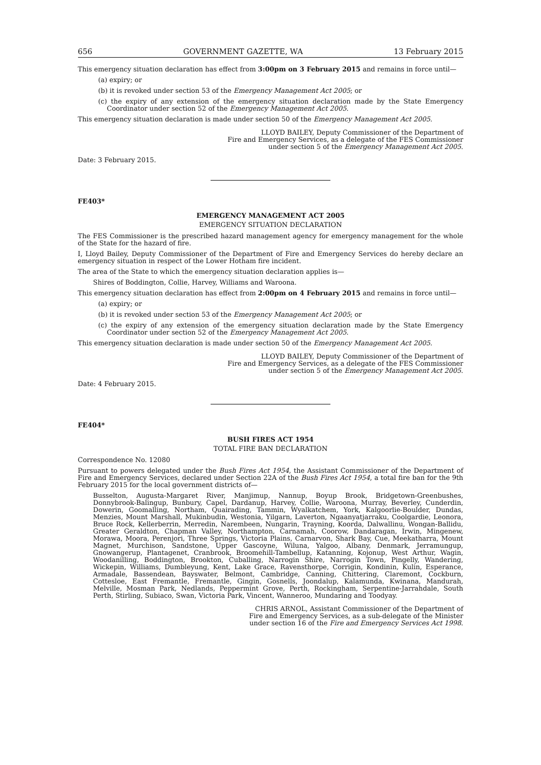656 GOVERNMENT GAZETTE, WA 13 February 2015
This emergency situation declaration has effect from 3:00pm on 3 February 2015 and remains in force until—
(a) expiry; or
(b) it is revoked under section 53 of the Emergency Management Act 2005; or
(c) the expiry of any extension of the emergency situation declaration made by the State Emergency Coordinator under section 52 of the Emergency Management Act 2005.
This emergency situation declaration is made under section 50 of the Emergency Management Act 2005.
LLOYD BAILEY, Deputy Commissioner of the Department of
Fire and Emergency Services, as a delegate of the FES Commissioner
under section 5 of the Emergency Management Act 2005.
Date: 3 February 2015.
FE403*
EMERGENCY MANAGEMENT ACT 2005
EMERGENCY SITUATION DECLARATION
The FES Commissioner is the prescribed hazard management agency for emergency management for the whole of the State for the hazard of fire.
I, Lloyd Bailey, Deputy Commissioner of the Department of Fire and Emergency Services do hereby declare an emergency situation in respect of the Lower Hotham fire incident.
The area of the State to which the emergency situation declaration applies is—
Shires of Boddington, Collie, Harvey, Williams and Waroona.
This emergency situation declaration has effect from 2:00pm on 4 February 2015 and remains in force until—
(a) expiry; or
(b) it is revoked under section 53 of the Emergency Management Act 2005; or
(c) the expiry of any extension of the emergency situation declaration made by the State Emergency Coordinator under section 52 of the Emergency Management Act 2005.
This emergency situation declaration is made under section 50 of the Emergency Management Act 2005.
LLOYD BAILEY, Deputy Commissioner of the Department of
Fire and Emergency Services, as a delegate of the FES Commissioner
under section 5 of the Emergency Management Act 2005.
Date: 4 February 2015.
FE404*
BUSH FIRES ACT 1954
TOTAL FIRE BAN DECLARATION
Correspondence No. 12080
Pursuant to powers delegated under the Bush Fires Act 1954, the Assistant Commissioner of the Department of Fire and Emergency Services, declared under Section 22A of the Bush Fires Act 1954, a total fire ban for the 9th February 2015 for the local government districts of—
Busselton, Augusta-Margaret River, Manjimup, Nannup, Boyup Brook, Bridgetown-Greenbushes, Donnybrook-Balingup, Bunbury, Capel, Dardanup, Harvey, Collie, Waroona, Murray, Beverley, Cunderdin, Dowerin, Goomalling, Northam, Quairading, Tammin, Wyalkatchem, York, Kalgoorlie-Boulder, Dundas, Menzies, Mount Marshall, Mukinbudin, Westonia, Yilgarn, Laverton, Ngaanyatjarraku, Coolgardie, Leonora, Bruce Rock, Kellerberrin, Merredin, Narembeen, Nungarin, Trayning, Koorda, Dalwallinu, Wongan-Ballidu, Greater Geraldton, Chapman Valley, Northampton, Carnamah, Coorow, Dandaragan, Irwin, Mingenew, Morawa, Moora, Perenjori, Three Springs, Victoria Plains, Carnarvon, Shark Bay, Cue, Meekatharra, Mount Magnet, Murchison, Sandstone, Upper Gascoyne, Wiluna, Yalgoo, Albany, Denmark, Jerramungup, Gnowangerup, Plantagenet, Cranbrook, Broomehill-Tambellup, Katanning, Kojonup, West Arthur, Wagin, Woodanilling, Boddington, Brookton, Cuballing, Narrogin Shire, Narrogin Town, Pingelly, Wandering, Wickepin, Williams, Dumbleyung, Kent, Lake Grace, Ravensthorpe, Corrigin, Kondinin, Kulin, Esperance, Armadale, Bassendean, Bayswater, Belmont, Cambridge, Canning, Chittering, Claremont, Cockburn, Cottesloe, East Fremantle, Fremantle, Gingin, Gosnells, Joondalup, Kalamunda, Kwinana, Mandurah, Melville, Mosman Park, Nedlands, Peppermint Grove, Perth, Rockingham, Serpentine-Jarrahdale, South Perth, Stirling, Subiaco, Swan, Victoria Park, Vincent, Wanneroo, Mundaring and Toodyay.
CHRIS ARNOL, Assistant Commissioner of the Department of
Fire and Emergency Services, as a sub-delegate of the Minister
under section 16 of the Fire and Emergency Services Act 1998.